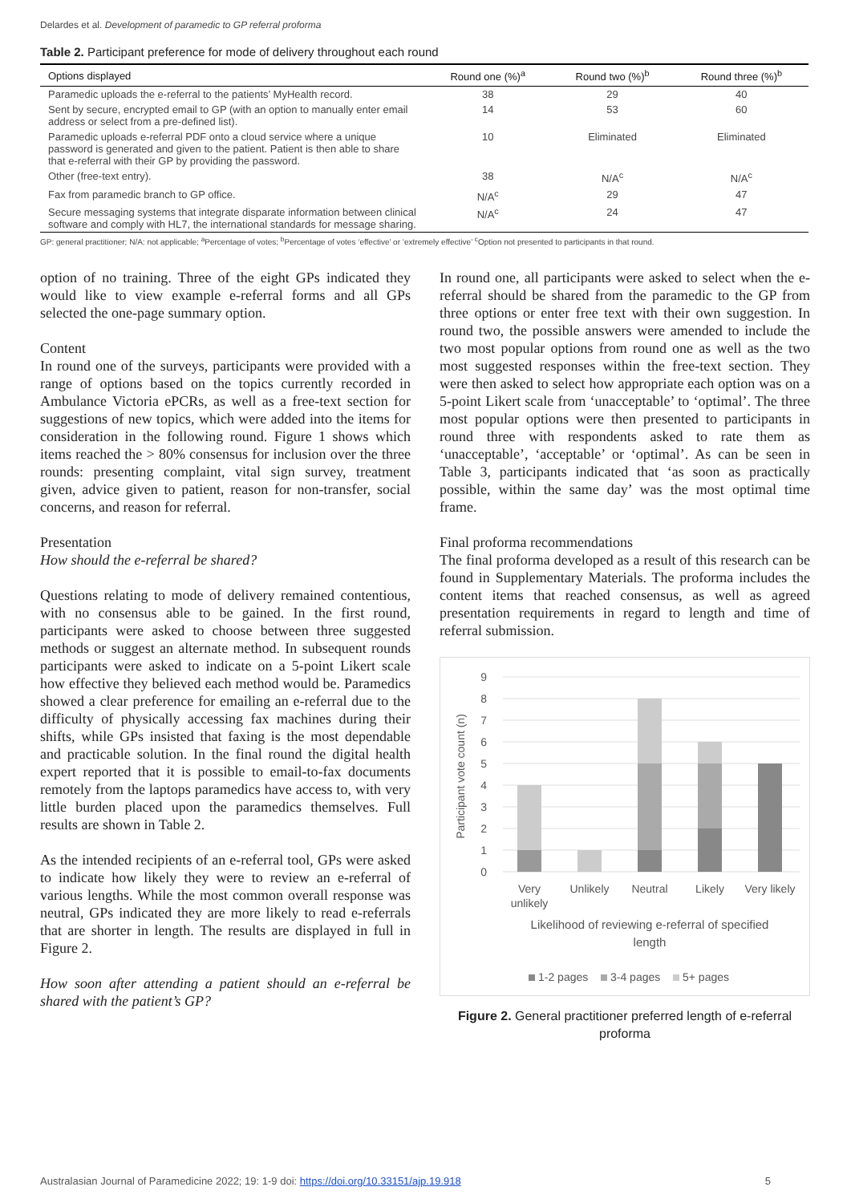Delardes et al. Development of paramedic to GP referral proforma
Table 2. Participant preference for mode of delivery throughout each round
| Options displayed | Round one (%)<sup>a</sup> | Round two (%)<sup>b</sup> | Round three (%)<sup>b</sup> |
| --- | --- | --- | --- |
| Paramedic uploads the e-referral to the patients’ MyHealth record. | 38 | 29 | 40 |
| Sent by secure, encrypted email to GP (with an option to manually enter email address or select from a pre-defined list). | 14 | 53 | 60 |
| Paramedic uploads e-referral PDF onto a cloud service where a unique password is generated and given to the patient. Patient is then able to share that e-referral with their GP by providing the password. | 10 | Eliminated | Eliminated |
| Other (free-text entry). | 38 | N/A<sup>c</sup> | N/A<sup>c</sup> |
| Fax from paramedic branch to GP office. | N/A<sup>c</sup> | 29 | 47 |
| Secure messaging systems that integrate disparate information between clinical software and comply with HL7, the international standards for message sharing. | N/A<sup>c</sup> | 24 | 47 |
GP: general practitioner; N/A: not applicable; <sup>a</sup>Percentage of votes; <sup>b</sup>Percentage of votes ‘effective’ or ‘extremely effective’ <sup>c</sup>Option not presented to participants in that round.
option of no training. Three of the eight GPs indicated they would like to view example e-referral forms and all GPs selected the one-page summary option.
Content
In round one of the surveys, participants were provided with a range of options based on the topics currently recorded in Ambulance Victoria ePCRs, as well as a free-text section for suggestions of new topics, which were added into the items for consideration in the following round. Figure 1 shows which items reached the > 80% consensus for inclusion over the three rounds: presenting complaint, vital sign survey, treatment given, advice given to patient, reason for non-transfer, social concerns, and reason for referral.
Presentation
How should the e-referral be shared?
Questions relating to mode of delivery remained contentious, with no consensus able to be gained. In the first round, participants were asked to choose between three suggested methods or suggest an alternate method. In subsequent rounds participants were asked to indicate on a 5-point Likert scale how effective they believed each method would be. Paramedics showed a clear preference for emailing an e-referral due to the difficulty of physically accessing fax machines during their shifts, while GPs insisted that faxing is the most dependable and practicable solution. In the final round the digital health expert reported that it is possible to email-to-fax documents remotely from the laptops paramedics have access to, with very little burden placed upon the paramedics themselves. Full results are shown in Table 2.
As the intended recipients of an e-referral tool, GPs were asked to indicate how likely they were to review an e-referral of various lengths. While the most common overall response was neutral, GPs indicated they are more likely to read e-referrals that are shorter in length. The results are displayed in full in Figure 2.
How soon after attending a patient should an e-referral be shared with the patient’s GP?
In round one, all participants were asked to select when the e-referral should be shared from the paramedic to the GP from three options or enter free text with their own suggestion. In round two, the possible answers were amended to include the two most popular options from round one as well as the two most suggested responses within the free-text section. They were then asked to select how appropriate each option was on a 5-point Likert scale from ‘unacceptable’ to ‘optimal’. The three most popular options were then presented to participants in round three with respondents asked to rate them as ‘unacceptable’, ‘acceptable’ or ‘optimal’. As can be seen in Table 3, participants indicated that ‘as soon as practically possible, within the same day’ was the most optimal time frame.
Final proforma recommendations
The final proforma developed as a result of this research can be found in Supplementary Materials. The proforma includes the content items that reached consensus, as well as agreed presentation requirements in regard to length and time of referral submission.
0
1
2
3
4
5
6
7
8
9
Participant vote count (n)
Very
unlikely
Unlikely
Neutral
Likely
Very likely
Likelihood of reviewing e-referral of specified
length
1-2 pages
3-4 pages
5+ pages
Figure 2. General practitioner preferred length of e-referral proforma
Australasian Journal of Paramedicine 2022; 19: 1-9 doi: https://doi.org/10.33151/ajp.19.918 5